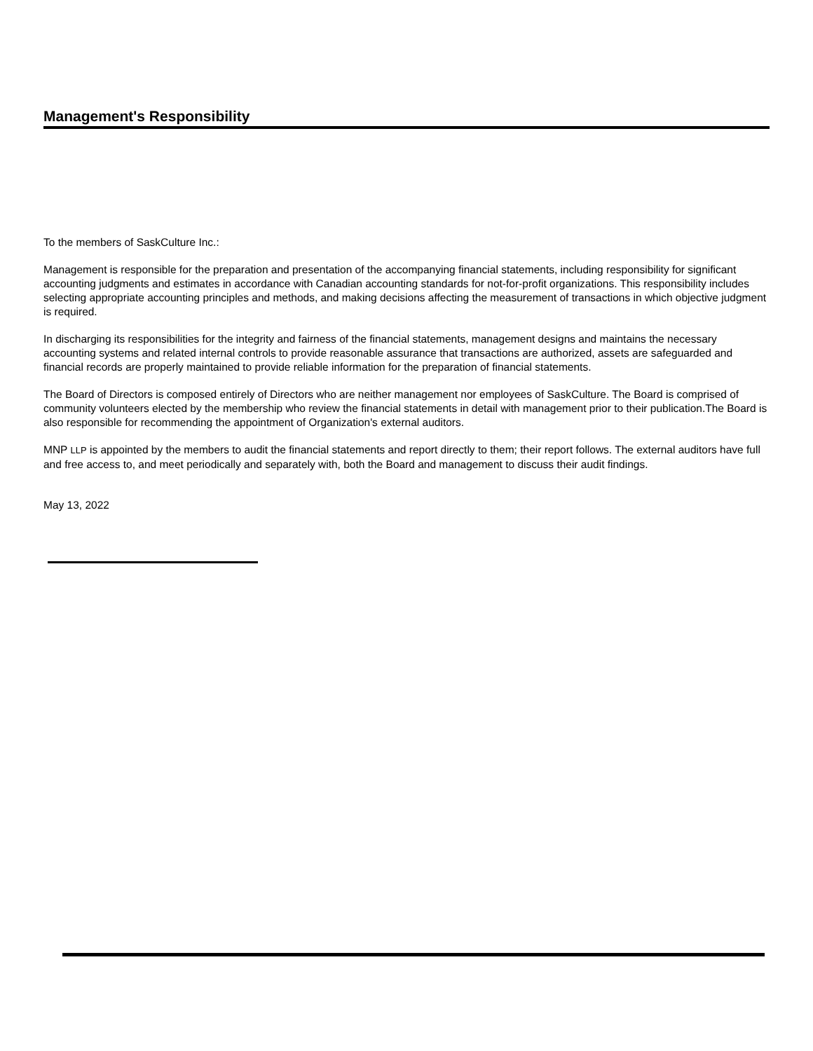Management's Responsibility
To the members of SaskCulture Inc.:
Management is responsible for the preparation and presentation of the accompanying financial statements, including responsibility for significant accounting judgments and estimates in accordance with Canadian accounting standards for not-for-profit organizations. This responsibility includes selecting appropriate accounting principles and methods, and making decisions affecting the measurement of transactions in which objective judgment is required.
In discharging its responsibilities for the integrity and fairness of the financial statements, management designs and maintains the necessary accounting systems and related internal controls to provide reasonable assurance that transactions are authorized, assets are safeguarded and financial records are properly maintained to provide reliable information for the preparation of financial statements.
The Board of Directors is composed entirely of Directors who are neither management nor employees of SaskCulture. The Board is comprised of community volunteers elected by the membership who review the financial statements in detail with management prior to their publication.The Board is also responsible for recommending the appointment of Organization's external auditors.
MNP LLP is appointed by the members to audit the financial statements and report directly to them; their report follows. The external auditors have full and free access to, and meet periodically and separately with, both the Board and management to discuss their audit findings.
May 13, 2022